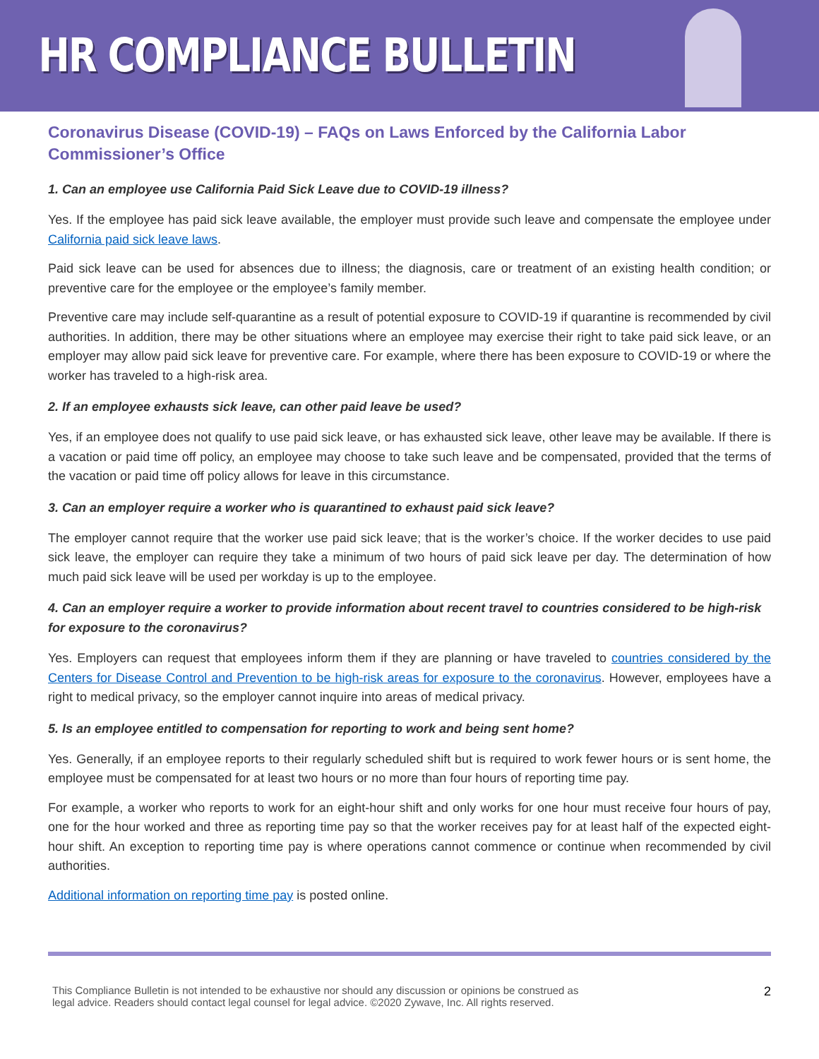HR COMPLIANCE BULLETIN
Coronavirus Disease (COVID-19) – FAQs on Laws Enforced by the California Labor Commissioner’s Office
1. Can an employee use California Paid Sick Leave due to COVID-19 illness?
Yes. If the employee has paid sick leave available, the employer must provide such leave and compensate the employee under California paid sick leave laws.
Paid sick leave can be used for absences due to illness; the diagnosis, care or treatment of an existing health condition; or preventive care for the employee or the employee’s family member.
Preventive care may include self-quarantine as a result of potential exposure to COVID-19 if quarantine is recommended by civil authorities. In addition, there may be other situations where an employee may exercise their right to take paid sick leave, or an employer may allow paid sick leave for preventive care. For example, where there has been exposure to COVID-19 or where the worker has traveled to a high-risk area.
2. If an employee exhausts sick leave, can other paid leave be used?
Yes, if an employee does not qualify to use paid sick leave, or has exhausted sick leave, other leave may be available. If there is a vacation or paid time off policy, an employee may choose to take such leave and be compensated, provided that the terms of the vacation or paid time off policy allows for leave in this circumstance.
3. Can an employer require a worker who is quarantined to exhaust paid sick leave?
The employer cannot require that the worker use paid sick leave; that is the worker’s choice. If the worker decides to use paid sick leave, the employer can require they take a minimum of two hours of paid sick leave per day. The determination of how much paid sick leave will be used per workday is up to the employee.
4. Can an employer require a worker to provide information about recent travel to countries considered to be high-risk for exposure to the coronavirus?
Yes. Employers can request that employees inform them if they are planning or have traveled to countries considered by the Centers for Disease Control and Prevention to be high-risk areas for exposure to the coronavirus. However, employees have a right to medical privacy, so the employer cannot inquire into areas of medical privacy.
5. Is an employee entitled to compensation for reporting to work and being sent home?
Yes. Generally, if an employee reports to their regularly scheduled shift but is required to work fewer hours or is sent home, the employee must be compensated for at least two hours or no more than four hours of reporting time pay.
For example, a worker who reports to work for an eight-hour shift and only works for one hour must receive four hours of pay, one for the hour worked and three as reporting time pay so that the worker receives pay for at least half of the expected eight-hour shift. An exception to reporting time pay is where operations cannot commence or continue when recommended by civil authorities.
Additional information on reporting time pay is posted online.
This Compliance Bulletin is not intended to be exhaustive nor should any discussion or opinions be construed as
legal advice. Readers should contact legal counsel for legal advice. ©2020 Zywave, Inc. All rights reserved.
2